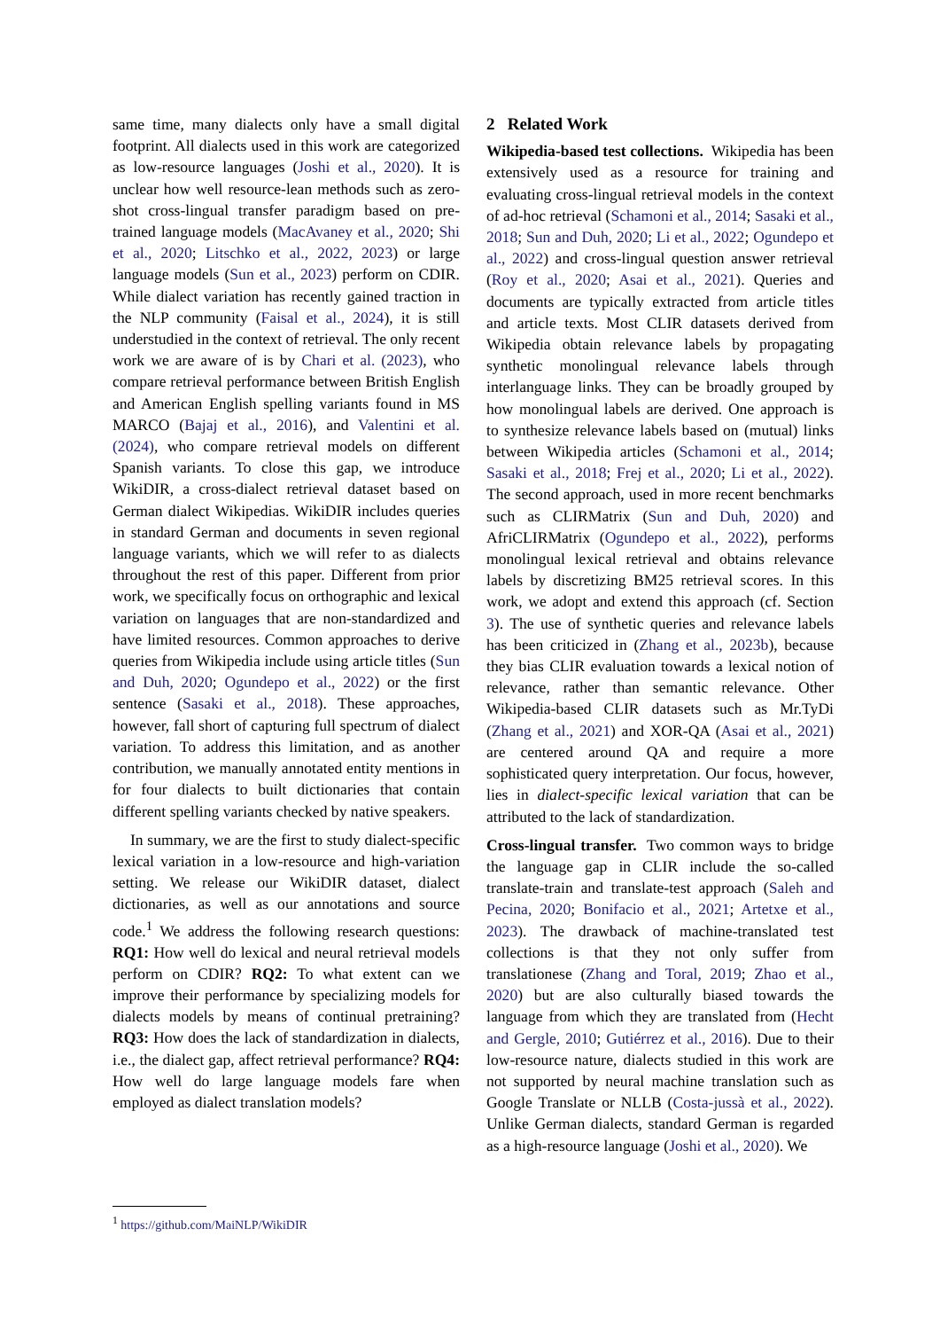same time, many dialects only have a small digital footprint. All dialects used in this work are categorized as low-resource languages (Joshi et al., 2020). It is unclear how well resource-lean methods such as zero-shot cross-lingual transfer paradigm based on pre-trained language models (MacAvaney et al., 2020; Shi et al., 2020; Litschko et al., 2022, 2023) or large language models (Sun et al., 2023) perform on CDIR. While dialect variation has recently gained traction in the NLP community (Faisal et al., 2024), it is still understudied in the context of retrieval. The only recent work we are aware of is by Chari et al. (2023), who compare retrieval performance between British English and American English spelling variants found in MS MARCO (Bajaj et al., 2016), and Valentini et al. (2024), who compare retrieval models on different Spanish variants. To close this gap, we introduce WikiDIR, a cross-dialect retrieval dataset based on German dialect Wikipedias. WikiDIR includes queries in standard German and documents in seven regional language variants, which we will refer to as dialects throughout the rest of this paper. Different from prior work, we specifically focus on orthographic and lexical variation on languages that are non-standardized and have limited resources. Common approaches to derive queries from Wikipedia include using article titles (Sun and Duh, 2020; Ogundepo et al., 2022) or the first sentence (Sasaki et al., 2018). These approaches, however, fall short of capturing full spectrum of dialect variation. To address this limitation, and as another contribution, we manually annotated entity mentions in for four dialects to built dictionaries that contain different spelling variants checked by native speakers.
In summary, we are the first to study dialect-specific lexical variation in a low-resource and high-variation setting. We release our WikiDIR dataset, dialect dictionaries, as well as our annotations and source code.<sup>1</sup> We address the following research questions: RQ1: How well do lexical and neural retrieval models perform on CDIR? RQ2: To what extent can we improve their performance by specializing models for dialects models by means of continual pretraining? RQ3: How does the lack of standardization in dialects, i.e., the dialect gap, affect retrieval performance? RQ4: How well do large language models fare when employed as dialect translation models?
<sup>1</sup> https://github.com/MaiNLP/WikiDIR
2 Related Work
Wikipedia-based test collections. Wikipedia has been extensively used as a resource for training and evaluating cross-lingual retrieval models in the context of ad-hoc retrieval (Schamoni et al., 2014; Sasaki et al., 2018; Sun and Duh, 2020; Li et al., 2022; Ogundepo et al., 2022) and cross-lingual question answer retrieval (Roy et al., 2020; Asai et al., 2021). Queries and documents are typically extracted from article titles and article texts. Most CLIR datasets derived from Wikipedia obtain relevance labels by propagating synthetic monolingual relevance labels through interlanguage links. They can be broadly grouped by how monolingual labels are derived. One approach is to synthesize relevance labels based on (mutual) links between Wikipedia articles (Schamoni et al., 2014; Sasaki et al., 2018; Frej et al., 2020; Li et al., 2022). The second approach, used in more recent benchmarks such as CLIRMatrix (Sun and Duh, 2020) and AfriCLIRMatrix (Ogundepo et al., 2022), performs monolingual lexical retrieval and obtains relevance labels by discretizing BM25 retrieval scores. In this work, we adopt and extend this approach (cf. Section 3). The use of synthetic queries and relevance labels has been criticized in (Zhang et al., 2023b), because they bias CLIR evaluation towards a lexical notion of relevance, rather than semantic relevance. Other Wikipedia-based CLIR datasets such as Mr.TyDi (Zhang et al., 2021) and XOR-QA (Asai et al., 2021) are centered around QA and require a more sophisticated query interpretation. Our focus, however, lies in dialect-specific lexical variation that can be attributed to the lack of standardization.
Cross-lingual transfer. Two common ways to bridge the language gap in CLIR include the so-called translate-train and translate-test approach (Saleh and Pecina, 2020; Bonifacio et al., 2021; Artetxe et al., 2023). The drawback of machine-translated test collections is that they not only suffer from translationese (Zhang and Toral, 2019; Zhao et al., 2020) but are also culturally biased towards the language from which they are translated from (Hecht and Gergle, 2010; Gutiérrez et al., 2016). Due to their low-resource nature, dialects studied in this work are not supported by neural machine translation such as Google Translate or NLLB (Costa-jussà et al., 2022). Unlike German dialects, standard German is regarded as a high-resource language (Joshi et al., 2020). We